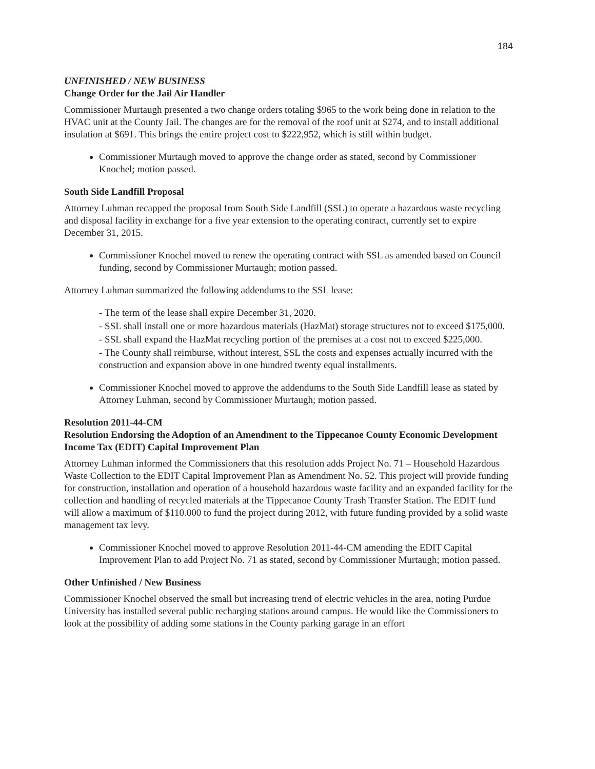184
UNFINISHED / NEW BUSINESS
Change Order for the Jail Air Handler
Commissioner Murtaugh presented a two change orders totaling $965 to the work being done in relation to the HVAC unit at the County Jail. The changes are for the removal of the roof unit at $274, and to install additional insulation at $691. This brings the entire project cost to $222,952, which is still within budget.
Commissioner Murtaugh moved to approve the change order as stated, second by Commissioner Knochel; motion passed.
South Side Landfill Proposal
Attorney Luhman recapped the proposal from South Side Landfill (SSL) to operate a hazardous waste recycling and disposal facility in exchange for a five year extension to the operating contract, currently set to expire December 31, 2015.
Commissioner Knochel moved to renew the operating contract with SSL as amended based on Council funding, second by Commissioner Murtaugh; motion passed.
Attorney Luhman summarized the following addendums to the SSL lease:
- The term of the lease shall expire December 31, 2020.
- SSL shall install one or more hazardous materials (HazMat) storage structures not to exceed $175,000.
- SSL shall expand the HazMat recycling portion of the premises at a cost not to exceed $225,000.
- The County shall reimburse, without interest, SSL the costs and expenses actually incurred with the construction and expansion above in one hundred twenty equal installments.
Commissioner Knochel moved to approve the addendums to the South Side Landfill lease as stated by Attorney Luhman, second by Commissioner Murtaugh; motion passed.
Resolution 2011-44-CM
Resolution Endorsing the Adoption of an Amendment to the Tippecanoe County Economic Development Income Tax (EDIT) Capital Improvement Plan
Attorney Luhman informed the Commissioners that this resolution adds Project No. 71 – Household Hazardous Waste Collection to the EDIT Capital Improvement Plan as Amendment No. 52. This project will provide funding for construction, installation and operation of a household hazardous waste facility and an expanded facility for the collection and handling of recycled materials at the Tippecanoe County Trash Transfer Station. The EDIT fund will allow a maximum of $110.000 to fund the project during 2012, with future funding provided by a solid waste management tax levy.
Commissioner Knochel moved to approve Resolution 2011-44-CM amending the EDIT Capital Improvement Plan to add Project No. 71 as stated, second by Commissioner Murtaugh; motion passed.
Other Unfinished / New Business
Commissioner Knochel observed the small but increasing trend of electric vehicles in the area, noting Purdue University has installed several public recharging stations around campus. He would like the Commissioners to look at the possibility of adding some stations in the County parking garage in an effort